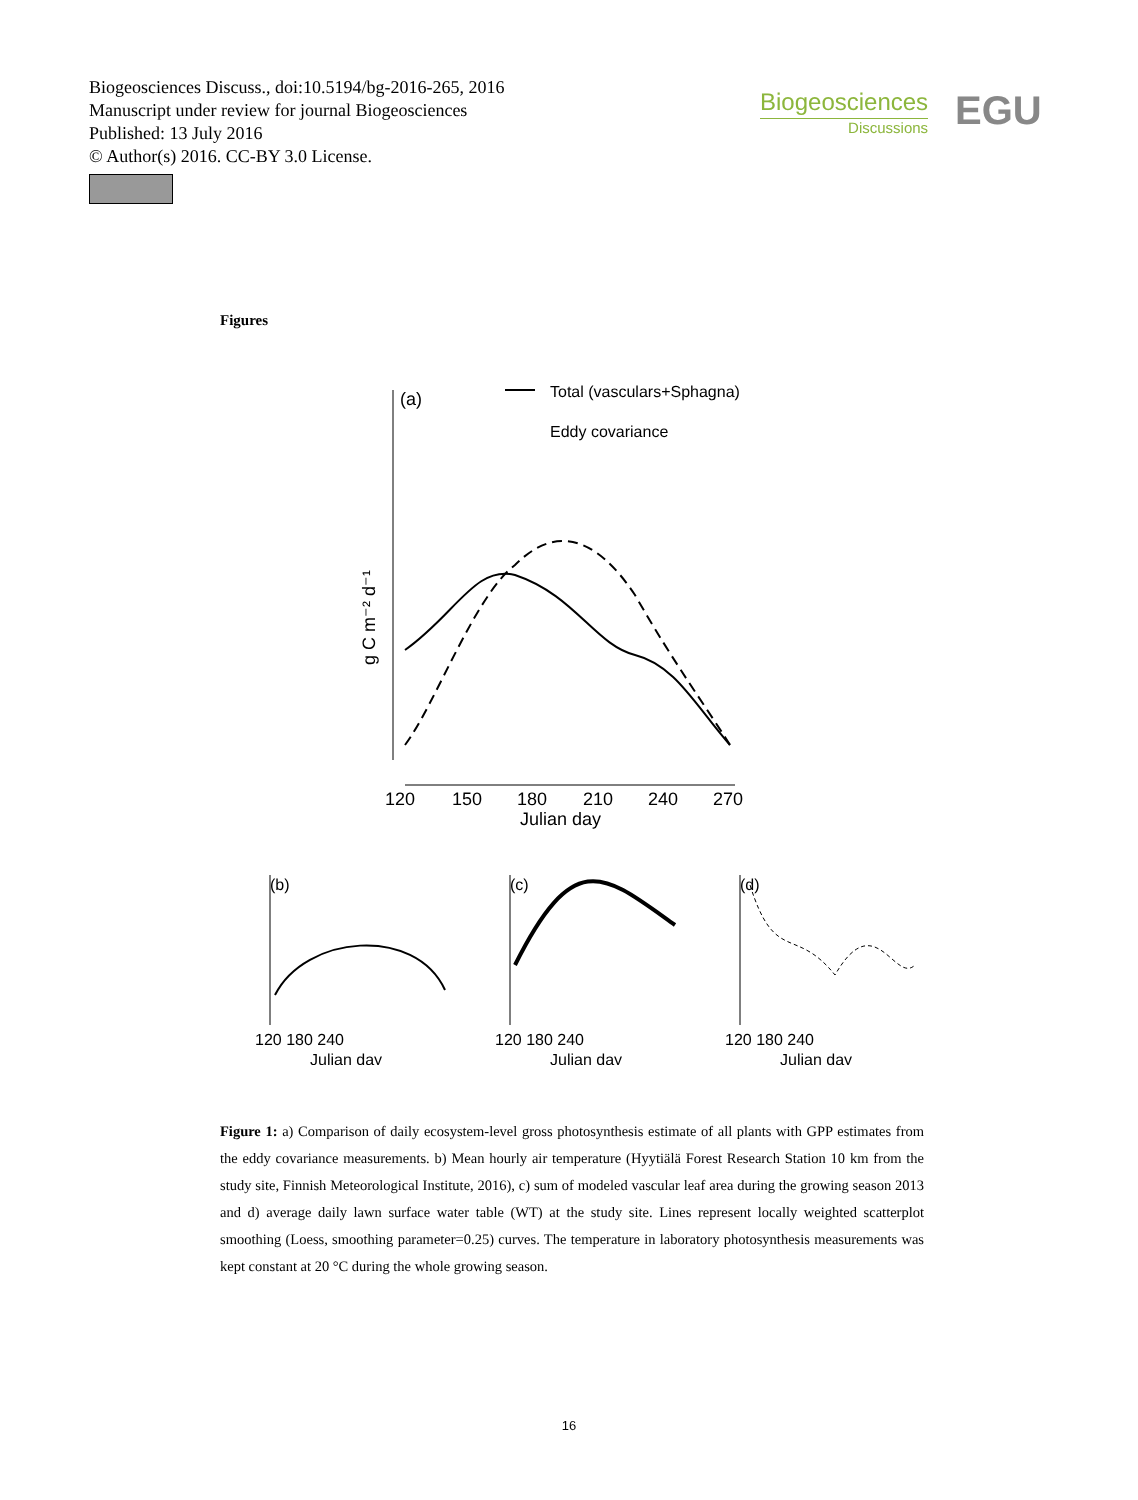Biogeosciences Discuss., doi:10.5194/bg-2016-265, 2016
Manuscript under review for journal Biogeosciences
Published: 13 July 2016
© Author(s) 2016. CC-BY 3.0 License.
Biogeosciences
Discussions
EGU
Figures
(a)
Total (vasculars+Sphagna)
Eddy covariance
120
150
180
210
240
270
Julian day
g C m⁻² d⁻¹
(b)
(c)
(d)
120 180 240
120 180 240
120 180 240
Julian day
Julian day
Julian day
Figure 1: a) Comparison of daily ecosystem-level gross photosynthesis estimate of all plants with GPP estimates from the eddy covariance measurements. b) Mean hourly air temperature (Hyytiälä Forest Research Station 10 km from the study site, Finnish Meteorological Institute, 2016), c) sum of modeled vascular leaf area during the growing season 2013 and d) average daily lawn surface water table (WT) at the study site. Lines represent locally weighted scatterplot smoothing (Loess, smoothing parameter=0.25) curves. The temperature in laboratory photosynthesis measurements was kept constant at 20 °C during the whole growing season.
16